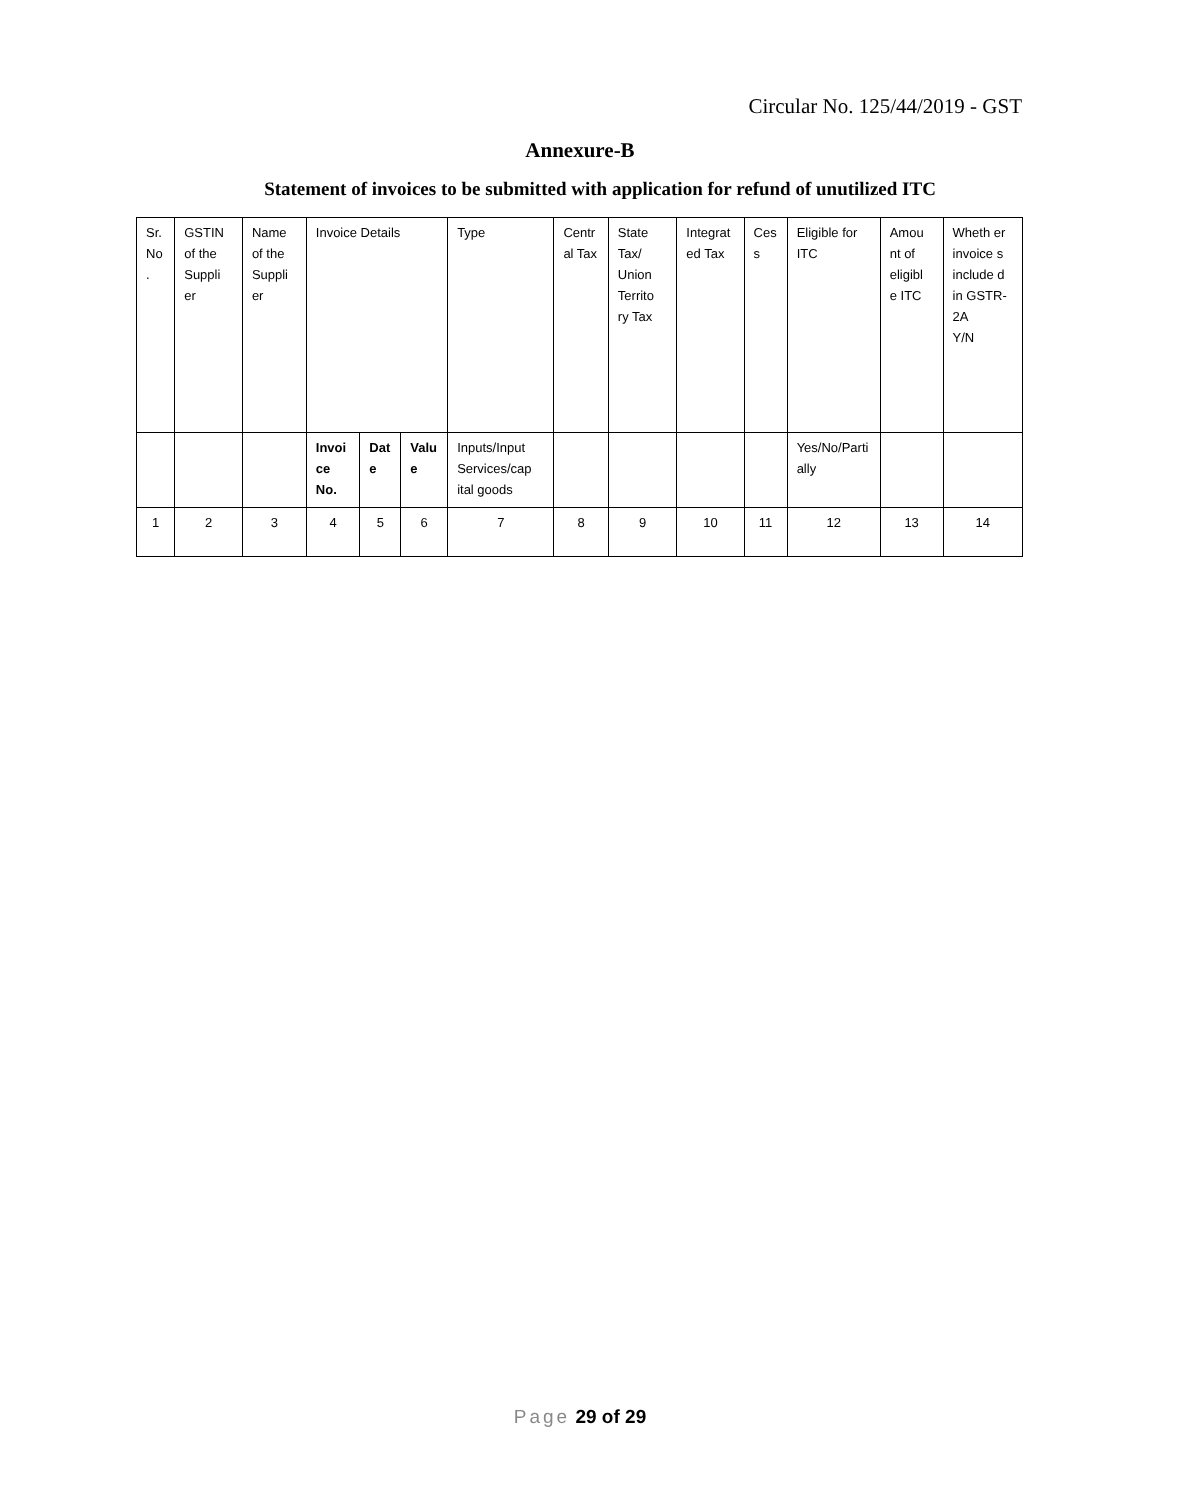Circular No. 125/44/2019 - GST
Annexure-B
Statement of invoices to be submitted with application for refund of unutilized ITC
| Sr. No . | GSTIN of the Suppli er | Name of the Suppli er | Invoice Details | | | Type | Centr al Tax | State Tax/ Union Territo ry Tax | Integrat ed Tax | Ces s | Eligible for ITC | Amou nt of eligibl e ITC | Wheth er invoice s include d in GSTR-2A Y/N |
| | | | Invoi ce No. | Dat e | Valu e | Inputs/Input Services/cap ital goods | | | | | Yes/No/Parti ally | | |
| 1 | 2 | 3 | 4 | 5 | 6 | 7 | 8 | 9 | 10 | 11 | 12 | 13 | 14 |
Page 29 of 29